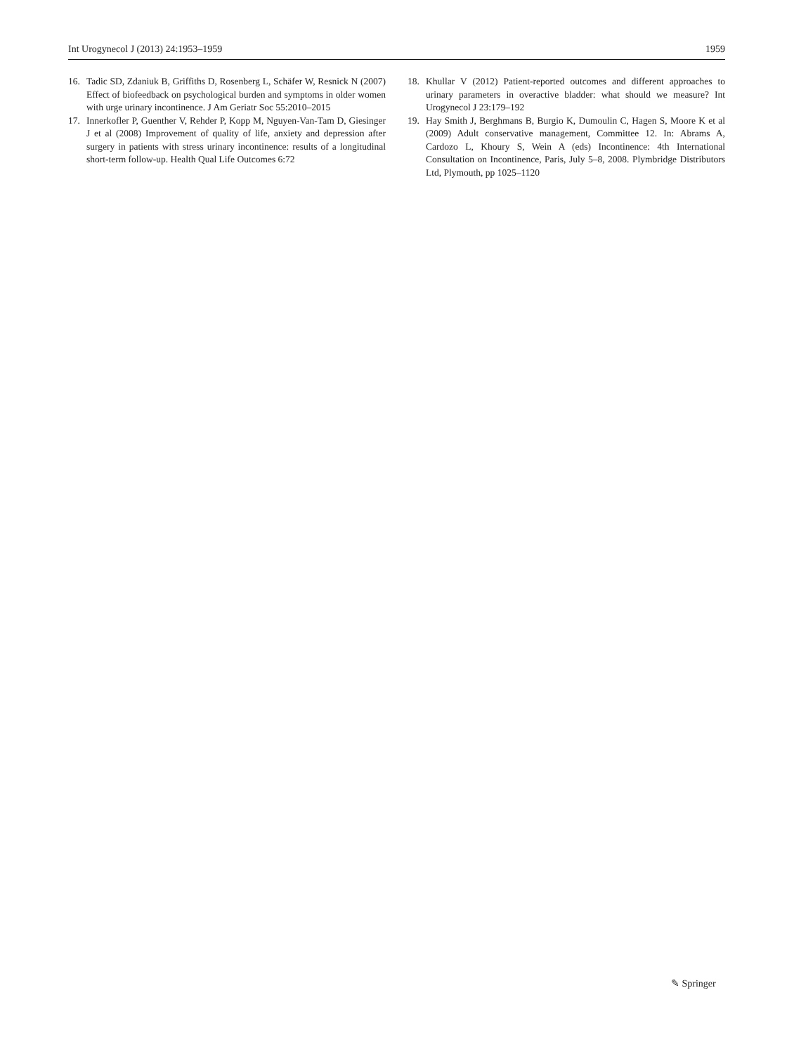Int Urogynecol J (2013) 24:1953–1959 1959
16. Tadic SD, Zdaniuk B, Griffiths D, Rosenberg L, Schäfer W, Resnick N (2007) Effect of biofeedback on psychological burden and symptoms in older women with urge urinary incontinence. J Am Geriatr Soc 55:2010–2015
17. Innerkofler P, Guenther V, Rehder P, Kopp M, Nguyen-Van-Tam D, Giesinger J et al (2008) Improvement of quality of life, anxiety and depression after surgery in patients with stress urinary incontinence: results of a longitudinal short-term follow-up. Health Qual Life Outcomes 6:72
18. Khullar V (2012) Patient-reported outcomes and different approaches to urinary parameters in overactive bladder: what should we measure? Int Urogynecol J 23:179–192
19. Hay Smith J, Berghmans B, Burgio K, Dumoulin C, Hagen S, Moore K et al (2009) Adult conservative management, Committee 12. In: Abrams A, Cardozo L, Khoury S, Wein A (eds) Incontinence: 4th International Consultation on Incontinence, Paris, July 5–8, 2008. Plymbridge Distributors Ltd, Plymouth, pp 1025–1120
✎ Springer